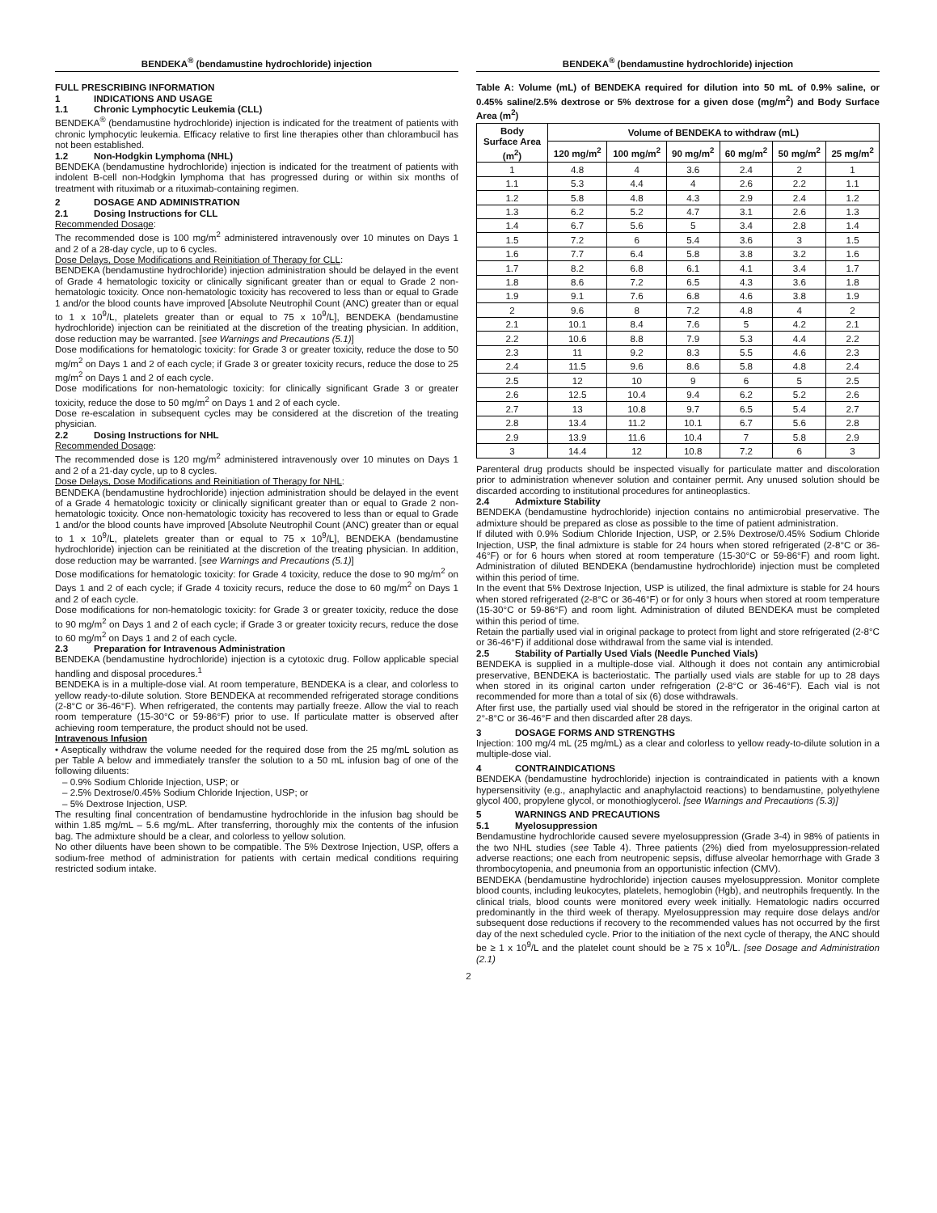BENDEKA<sup>®</sup> (bendamustine hydrochloride) injection
FULL PRESCRIBING INFORMATION
1 INDICATIONS AND USAGE
1.1 Chronic Lymphocytic Leukemia (CLL)
BENDEKA<sup>®</sup> (bendamustine hydrochloride) injection is indicated for the treatment of patients with chronic lymphocytic leukemia. Efficacy relative to first line therapies other than chlorambucil has not been established.
1.2 Non-Hodgkin Lymphoma (NHL)
BENDEKA (bendamustine hydrochloride) injection is indicated for the treatment of patients with indolent B-cell non-Hodgkin lymphoma that has progressed during or within six months of treatment with rituximab or a rituximab-containing regimen.
2 DOSAGE AND ADMINISTRATION
2.1 Dosing Instructions for CLL
Recommended Dosage:
The recommended dose is 100 mg/m<sup>2</sup> administered intravenously over 10 minutes on Days 1 and 2 of a 28-day cycle, up to 6 cycles.
Dose Delays, Dose Modifications and Reinitiation of Therapy for CLL:
BENDEKA (bendamustine hydrochloride) injection administration should be delayed in the event of Grade 4 hematologic toxicity or clinically significant greater than or equal to Grade 2 non-hematologic toxicity. Once non-hematologic toxicity has recovered to less than or equal to Grade 1 and/or the blood counts have improved [Absolute Neutrophil Count (ANC) greater than or equal to 1 x 10<sup>9</sup>/L, platelets greater than or equal to 75 x 10<sup>9</sup>/L], BENDEKA (bendamustine hydrochloride) injection can be reinitiated at the discretion of the treating physician. In addition, dose reduction may be warranted. [see Warnings and Precautions (5.1)]
Dose modifications for hematologic toxicity: for Grade 3 or greater toxicity, reduce the dose to 50 mg/m<sup>2</sup> on Days 1 and 2 of each cycle; if Grade 3 or greater toxicity recurs, reduce the dose to 25 mg/m<sup>2</sup> on Days 1 and 2 of each cycle.
Dose modifications for non-hematologic toxicity: for clinically significant Grade 3 or greater toxicity, reduce the dose to 50 mg/m<sup>2</sup> on Days 1 and 2 of each cycle.
Dose re-escalation in subsequent cycles may be considered at the discretion of the treating physician.
2.2 Dosing Instructions for NHL
Recommended Dosage:
The recommended dose is 120 mg/m<sup>2</sup> administered intravenously over 10 minutes on Days 1 and 2 of a 21-day cycle, up to 8 cycles.
Dose Delays, Dose Modifications and Reinitiation of Therapy for NHL:
BENDEKA (bendamustine hydrochloride) injection administration should be delayed in the event of a Grade 4 hematologic toxicity or clinically significant greater than or equal to Grade 2 non-hematologic toxicity. Once non-hematologic toxicity has recovered to less than or equal to Grade 1 and/or the blood counts have improved [Absolute Neutrophil Count (ANC) greater than or equal to 1 x 10<sup>9</sup>/L, platelets greater than or equal to 75 x 10<sup>9</sup>/L], BENDEKA (bendamustine hydrochloride) injection can be reinitiated at the discretion of the treating physician. In addition, dose reduction may be warranted. [see Warnings and Precautions (5.1)]
Dose modifications for hematologic toxicity: for Grade 4 toxicity, reduce the dose to 90 mg/m<sup>2</sup> on Days 1 and 2 of each cycle; if Grade 4 toxicity recurs, reduce the dose to 60 mg/m<sup>2</sup> on Days 1 and 2 of each cycle.
Dose modifications for non-hematologic toxicity: for Grade 3 or greater toxicity, reduce the dose to 90 mg/m<sup>2</sup> on Days 1 and 2 of each cycle; if Grade 3 or greater toxicity recurs, reduce the dose to 60 mg/m<sup>2</sup> on Days 1 and 2 of each cycle.
2.3 Preparation for Intravenous Administration
BENDEKA (bendamustine hydrochloride) injection is a cytotoxic drug. Follow applicable special handling and disposal procedures.<sup>1</sup>
BENDEKA is in a multiple-dose vial. At room temperature, BENDEKA is a clear, and colorless to yellow ready-to-dilute solution. Store BENDEKA at recommended refrigerated storage conditions (2-8°C or 36-46°F). When refrigerated, the contents may partially freeze. Allow the vial to reach room temperature (15-30°C or 59-86°F) prior to use. If particulate matter is observed after achieving room temperature, the product should not be used.
Intravenous Infusion
• Aseptically withdraw the volume needed for the required dose from the 25 mg/mL solution as per Table A below and immediately transfer the solution to a 50 mL infusion bag of one of the following diluents:
– 0.9% Sodium Chloride Injection, USP; or
– 2.5% Dextrose/0.45% Sodium Chloride Injection, USP; or
– 5% Dextrose Injection, USP.
The resulting final concentration of bendamustine hydrochloride in the infusion bag should be within 1.85 mg/mL – 5.6 mg/mL. After transferring, thoroughly mix the contents of the infusion bag. The admixture should be a clear, and colorless to yellow solution.
No other diluents have been shown to be compatible. The 5% Dextrose Injection, USP, offers a sodium-free method of administration for patients with certain medical conditions requiring restricted sodium intake.
BENDEKA<sup>®</sup> (bendamustine hydrochloride) injection
Table A: Volume (mL) of BENDEKA required for dilution into 50 mL of 0.9% saline, or 0.45% saline/2.5% dextrose or 5% dextrose for a given dose (mg/m<sup>2</sup>) and Body Surface Area (m<sup>2</sup>)
| Body Surface Area (m<sup>2</sup>) | Volume of BENDEKA to withdraw (mL) | | | | | |
| --- | --- | --- | --- | --- | --- | --- |
| | 120 mg/m<sup>2</sup> | 100 mg/m<sup>2</sup> | 90 mg/m<sup>2</sup> | 60 mg/m<sup>2</sup> | 50 mg/m<sup>2</sup> | 25 mg/m<sup>2</sup> |
| 1 | 4.8 | 4 | 3.6 | 2.4 | 2 | 1 |
| 1.1 | 5.3 | 4.4 | 4 | 2.6 | 2.2 | 1.1 |
| 1.2 | 5.8 | 4.8 | 4.3 | 2.9 | 2.4 | 1.2 |
| 1.3 | 6.2 | 5.2 | 4.7 | 3.1 | 2.6 | 1.3 |
| 1.4 | 6.7 | 5.6 | 5 | 3.4 | 2.8 | 1.4 |
| 1.5 | 7.2 | 6 | 5.4 | 3.6 | 3 | 1.5 |
| 1.6 | 7.7 | 6.4 | 5.8 | 3.8 | 3.2 | 1.6 |
| 1.7 | 8.2 | 6.8 | 6.1 | 4.1 | 3.4 | 1.7 |
| 1.8 | 8.6 | 7.2 | 6.5 | 4.3 | 3.6 | 1.8 |
| 1.9 | 9.1 | 7.6 | 6.8 | 4.6 | 3.8 | 1.9 |
| 2 | 9.6 | 8 | 7.2 | 4.8 | 4 | 2 |
| 2.1 | 10.1 | 8.4 | 7.6 | 5 | 4.2 | 2.1 |
| 2.2 | 10.6 | 8.8 | 7.9 | 5.3 | 4.4 | 2.2 |
| 2.3 | 11 | 9.2 | 8.3 | 5.5 | 4.6 | 2.3 |
| 2.4 | 11.5 | 9.6 | 8.6 | 5.8 | 4.8 | 2.4 |
| 2.5 | 12 | 10 | 9 | 6 | 5 | 2.5 |
| 2.6 | 12.5 | 10.4 | 9.4 | 6.2 | 5.2 | 2.6 |
| 2.7 | 13 | 10.8 | 9.7 | 6.5 | 5.4 | 2.7 |
| 2.8 | 13.4 | 11.2 | 10.1 | 6.7 | 5.6 | 2.8 |
| 2.9 | 13.9 | 11.6 | 10.4 | 7 | 5.8 | 2.9 |
| 3 | 14.4 | 12 | 10.8 | 7.2 | 6 | 3 |
Parenteral drug products should be inspected visually for particulate matter and discoloration prior to administration whenever solution and container permit. Any unused solution should be discarded according to institutional procedures for antineoplastics.
2.4 Admixture Stability
BENDEKA (bendamustine hydrochloride) injection contains no antimicrobial preservative. The admixture should be prepared as close as possible to the time of patient administration.
If diluted with 0.9% Sodium Chloride Injection, USP, or 2.5% Dextrose/0.45% Sodium Chloride Injection, USP, the final admixture is stable for 24 hours when stored refrigerated (2-8°C or 36-46°F) or for 6 hours when stored at room temperature (15-30°C or 59-86°F) and room light. Administration of diluted BENDEKA (bendamustine hydrochloride) injection must be completed within this period of time.
In the event that 5% Dextrose Injection, USP is utilized, the final admixture is stable for 24 hours when stored refrigerated (2-8°C or 36-46°F) or for only 3 hours when stored at room temperature (15-30°C or 59-86°F) and room light. Administration of diluted BENDEKA must be completed within this period of time.
Retain the partially used vial in original package to protect from light and store refrigerated (2-8°C or 36-46°F) if additional dose withdrawal from the same vial is intended.
2.5 Stability of Partially Used Vials (Needle Punched Vials)
BENDEKA is supplied in a multiple-dose vial. Although it does not contain any antimicrobial preservative, BENDEKA is bacteriostatic. The partially used vials are stable for up to 28 days when stored in its original carton under refrigeration (2-8°C or 36-46°F). Each vial is not recommended for more than a total of six (6) dose withdrawals.
After first use, the partially used vial should be stored in the refrigerator in the original carton at 2°-8°C or 36-46°F and then discarded after 28 days.
3 DOSAGE FORMS AND STRENGTHS
Injection: 100 mg/4 mL (25 mg/mL) as a clear and colorless to yellow ready-to-dilute solution in a multiple-dose vial.
4 CONTRAINDICATIONS
BENDEKA (bendamustine hydrochloride) injection is contraindicated in patients with a known hypersensitivity (e.g., anaphylactic and anaphylactoid reactions) to bendamustine, polyethylene glycol 400, propylene glycol, or monothioglycerol. [see Warnings and Precautions (5.3)]
5 WARNINGS AND PRECAUTIONS
5.1 Myelosuppression
Bendamustine hydrochloride caused severe myelosuppression (Grade 3-4) in 98% of patients in the two NHL studies (see Table 4). Three patients (2%) died from myelosuppression-related adverse reactions; one each from neutropenic sepsis, diffuse alveolar hemorrhage with Grade 3 thrombocytopenia, and pneumonia from an opportunistic infection (CMV).
BENDEKA (bendamustine hydrochloride) injection causes myelosuppression. Monitor complete blood counts, including leukocytes, platelets, hemoglobin (Hgb), and neutrophils frequently. In the clinical trials, blood counts were monitored every week initially. Hematologic nadirs occurred predominantly in the third week of therapy. Myelosuppression may require dose delays and/or subsequent dose reductions if recovery to the recommended values has not occurred by the first day of the next scheduled cycle. Prior to the initiation of the next cycle of therapy, the ANC should be ≥ 1 x 10<sup>9</sup>/L and the platelet count should be ≥ 75 x 10<sup>9</sup>/L. [see Dosage and Administration (2.1)
2